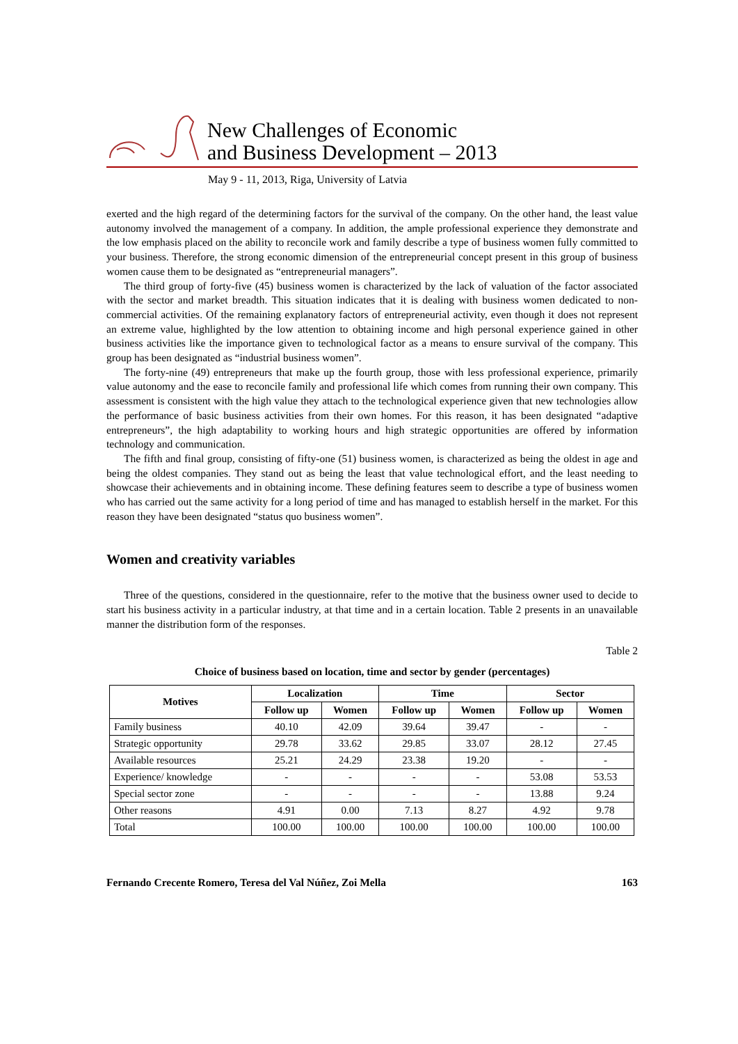New Challenges of Economic
and Business Development – 2013
May 9 - 11, 2013, Riga, University of Latvia
exerted and the high regard of the determining factors for the survival of the company. On the other hand, the least value autonomy involved the management of a company. In addition, the ample professional experience they demonstrate and the low emphasis placed on the ability to reconcile work and family describe a type of business women fully committed to your business. Therefore, the strong economic dimension of the entrepreneurial concept present in this group of business women cause them to be designated as “entrepreneurial managers”.
The third group of forty-five (45) business women is characterized by the lack of valuation of the factor associated with the sector and market breadth. This situation indicates that it is dealing with business women dedicated to non-commercial activities. Of the remaining explanatory factors of entrepreneurial activity, even though it does not represent an extreme value, highlighted by the low attention to obtaining income and high personal experience gained in other business activities like the importance given to technological factor as a means to ensure survival of the company. This group has been designated as “industrial business women”.
The forty-nine (49) entrepreneurs that make up the fourth group, those with less professional experience, primarily value autonomy and the ease to reconcile family and professional life which comes from running their own company. This assessment is consistent with the high value they attach to the technological experience given that new technologies allow the performance of basic business activities from their own homes. For this reason, it has been designated “adaptive entrepreneurs”, the high adaptability to working hours and high strategic opportunities are offered by information technology and communication.
The fifth and final group, consisting of fifty-one (51) business women, is characterized as being the oldest in age and being the oldest companies. They stand out as being the least that value technological effort, and the least needing to showcase their achievements and in obtaining income. These defining features seem to describe a type of business women who has carried out the same activity for a long period of time and has managed to establish herself in the market. For this reason they have been designated “status quo business women”.
Women and creativity variables
Three of the questions, considered in the questionnaire, refer to the motive that the business owner used to decide to start his business activity in a particular industry, at that time and in a certain location. Table 2 presents in an unavailable manner the distribution form of the responses.
Table 2
Choice of business based on location, time and sector by gender (percentages)
| Motives | Localization | | Time | | Sector | |
| --- | --- | --- | --- | --- | --- | --- |
| | Follow up | Women | Follow up | Women | Follow up | Women |
| Family business | 40.10 | 42.09 | 39.64 | 39.47 | - | - |
| Strategic opportunity | 29.78 | 33.62 | 29.85 | 33.07 | 28.12 | 27.45 |
| Available resources | 25.21 | 24.29 | 23.38 | 19.20 | - | - |
| Experience/ knowledge | - | - | - | - | 53.08 | 53.53 |
| Special sector zone | - | - | - | - | 13.88 | 9.24 |
| Other reasons | 4.91 | 0.00 | 7.13 | 8.27 | 4.92 | 9.78 |
| Total | 100.00 | 100.00 | 100.00 | 100.00 | 100.00 | 100.00 |
Fernando Crecente Romero, Teresa del Val Núñez, Zoi Mella 163